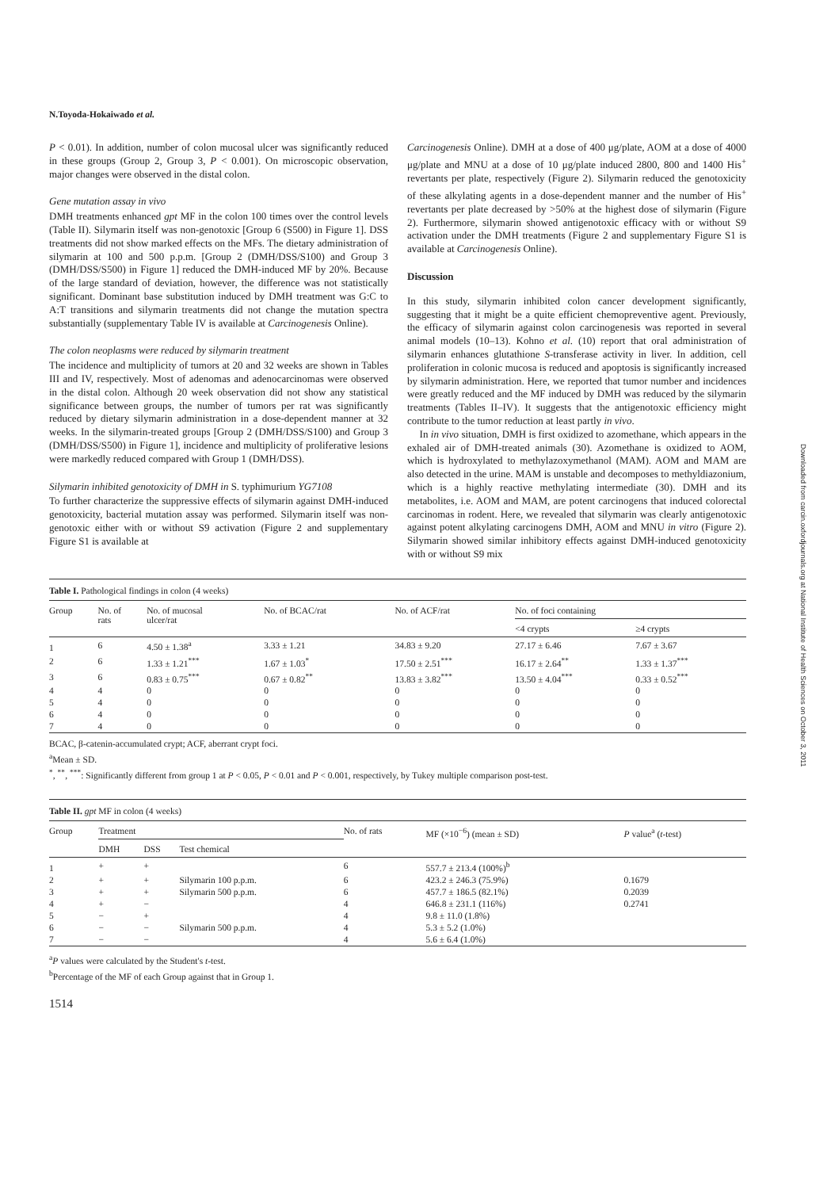N.Toyoda-Hokaiwado et al.
P < 0.01). In addition, number of colon mucosal ulcer was significantly reduced in these groups (Group 2, Group 3, P < 0.001). On microscopic observation, major changes were observed in the distal colon.
Gene mutation assay in vivo
DMH treatments enhanced gpt MF in the colon 100 times over the control levels (Table II). Silymarin itself was non-genotoxic [Group 6 (S500) in Figure 1]. DSS treatments did not show marked effects on the MFs. The dietary administration of silymarin at 100 and 500 p.p.m. [Group 2 (DMH/DSS/S100) and Group 3 (DMH/DSS/S500) in Figure 1] reduced the DMH-induced MF by 20%. Because of the large standard of deviation, however, the difference was not statistically significant. Dominant base substitution induced by DMH treatment was G:C to A:T transitions and silymarin treatments did not change the mutation spectra substantially (supplementary Table IV is available at Carcinogenesis Online).
The colon neoplasms were reduced by silymarin treatment
The incidence and multiplicity of tumors at 20 and 32 weeks are shown in Tables III and IV, respectively. Most of adenomas and adenocarcinomas were observed in the distal colon. Although 20 week observation did not show any statistical significance between groups, the number of tumors per rat was significantly reduced by dietary silymarin administration in a dose-dependent manner at 32 weeks. In the silymarin-treated groups [Group 2 (DMH/DSS/S100) and Group 3 (DMH/DSS/S500) in Figure 1], incidence and multiplicity of proliferative lesions were markedly reduced compared with Group 1 (DMH/DSS).
Silymarin inhibited genotoxicity of DMH in S. typhimurium YG7108
To further characterize the suppressive effects of silymarin against DMH-induced genotoxicity, bacterial mutation assay was performed. Silymarin itself was non-genotoxic either with or without S9 activation (Figure 2 and supplementary Figure S1 is available at
Carcinogenesis Online). DMH at a dose of 400 μg/plate, AOM at a dose of 4000 μg/plate and MNU at a dose of 10 μg/plate induced 2800, 800 and 1400 His<sup>+</sup> revertants per plate, respectively (Figure 2). Silymarin reduced the genotoxicity of these alkylating agents in a dose-dependent manner and the number of His<sup>+</sup> revertants per plate decreased by >50% at the highest dose of silymarin (Figure 2). Furthermore, silymarin showed antigenotoxic efficacy with or without S9 activation under the DMH treatments (Figure 2 and supplementary Figure S1 is available at Carcinogenesis Online).
Discussion
In this study, silymarin inhibited colon cancer development significantly, suggesting that it might be a quite efficient chemopreventive agent. Previously, the efficacy of silymarin against colon carcinogenesis was reported in several animal models (10–13). Kohno et al. (10) report that oral administration of silymarin enhances glutathione S-transferase activity in liver. In addition, cell proliferation in colonic mucosa is reduced and apoptosis is significantly increased by silymarin administration. Here, we reported that tumor number and incidences were greatly reduced and the MF induced by DMH was reduced by the silymarin treatments (Tables II–IV). It suggests that the antigenotoxic efficiency might contribute to the tumor reduction at least partly in vivo.
In in vivo situation, DMH is first oxidized to azomethane, which appears in the exhaled air of DMH-treated animals (30). Azomethane is oxidized to AOM, which is hydroxylated to methylazoxymethanol (MAM). AOM and MAM are also detected in the urine. MAM is unstable and decomposes to methyldiazonium, which is a highly reactive methylating intermediate (30). DMH and its metabolites, i.e. AOM and MAM, are potent carcinogens that induced colorectal carcinomas in rodent. Here, we revealed that silymarin was clearly antigenotoxic against potent alkylating carcinogens DMH, AOM and MNU in vitro (Figure 2). Silymarin showed similar inhibitory effects against DMH-induced genotoxicity with or without S9 mix
Table I. Pathological findings in colon (4 weeks)
| Group | No. of rats | No. of mucosal ulcer/rat | No. of BCAC/rat | No. of ACF/rat | No. of foci containing | |
| --- | --- | --- | --- | --- | --- | --- |
| | | | | | <4 crypts | ≥4 crypts |
| 1 | 6 | 4.50 ± 1.38<sup>a</sup> | 3.33 ± 1.21 | 34.83 ± 9.20 | 27.17 ± 6.46 | 7.67 ± 3.67 |
| 2 | 6 | 1.33 ± 1.21<sup>***</sup> | 1.67 ± 1.03<sup>*</sup> | 17.50 ± 2.51<sup>***</sup> | 16.17 ± 2.64<sup>**</sup> | 1.33 ± 1.37<sup>***</sup> |
| 3 | 6 | 0.83 ± 0.75<sup>***</sup> | 0.67 ± 0.82<sup>**</sup> | 13.83 ± 3.82<sup>***</sup> | 13.50 ± 4.04<sup>***</sup> | 0.33 ± 0.52<sup>***</sup> |
| 4 | 4 | 0 | 0 | 0 | 0 | 0 |
| 5 | 4 | 0 | 0 | 0 | 0 | 0 |
| 6 | 4 | 0 | 0 | 0 | 0 | 0 |
| 7 | 4 | 0 | 0 | 0 | 0 | 0 |
BCAC, β-catenin-accumulated crypt; ACF, aberrant crypt foci.
<sup>a</sup> Mean ± SD.
<sup>*</sup>, <sup>**</sup>, <sup>***</sup>: Significantly different from group 1 at P < 0.05, P < 0.01 and P < 0.001, respectively, by Tukey multiple comparison post-test.
Table II. gpt MF in colon (4 weeks)
| Group | Treatment | | | No. of rats | MF (×10<sup>−6</sup>) (mean ± SD) | P value<sup>a</sup> ( t -test) |
| --- | --- | --- | --- | --- | --- | --- |
| | DMH | DSS | Test chemical | | | |
| 1 | + | + | | 6 | 557.7 ± 213.4 (100%)<sup>b</sup> | |
| 2 | + | + | Silymarin 100 p.p.m. | 6 | 423.2 ± 246.3 (75.9%) | 0.1679 |
| 3 | + | + | Silymarin 500 p.p.m. | 6 | 457.7 ± 186.5 (82.1%) | 0.2039 |
| 4 | + | − | | 4 | 646.8 ± 231.1 (116%) | 0.2741 |
| 5 | − | + | | 4 | 9.8 ± 11.0 (1.8%) | |
| 6 | − | − | Silymarin 500 p.p.m. | 4 | 5.3 ± 5.2 (1.0%) | |
| 7 | − | − | | 4 | 5.6 ± 6.4 (1.0%) | |
<sup>a</sup> P values were calculated by the Student's t-test.
<sup>b</sup> Percentage of the MF of each Group against that in Group 1.
1514
Downloaded from carcin.oxfordjournals.org at National Institute of Health Sciences on October 3, 2011